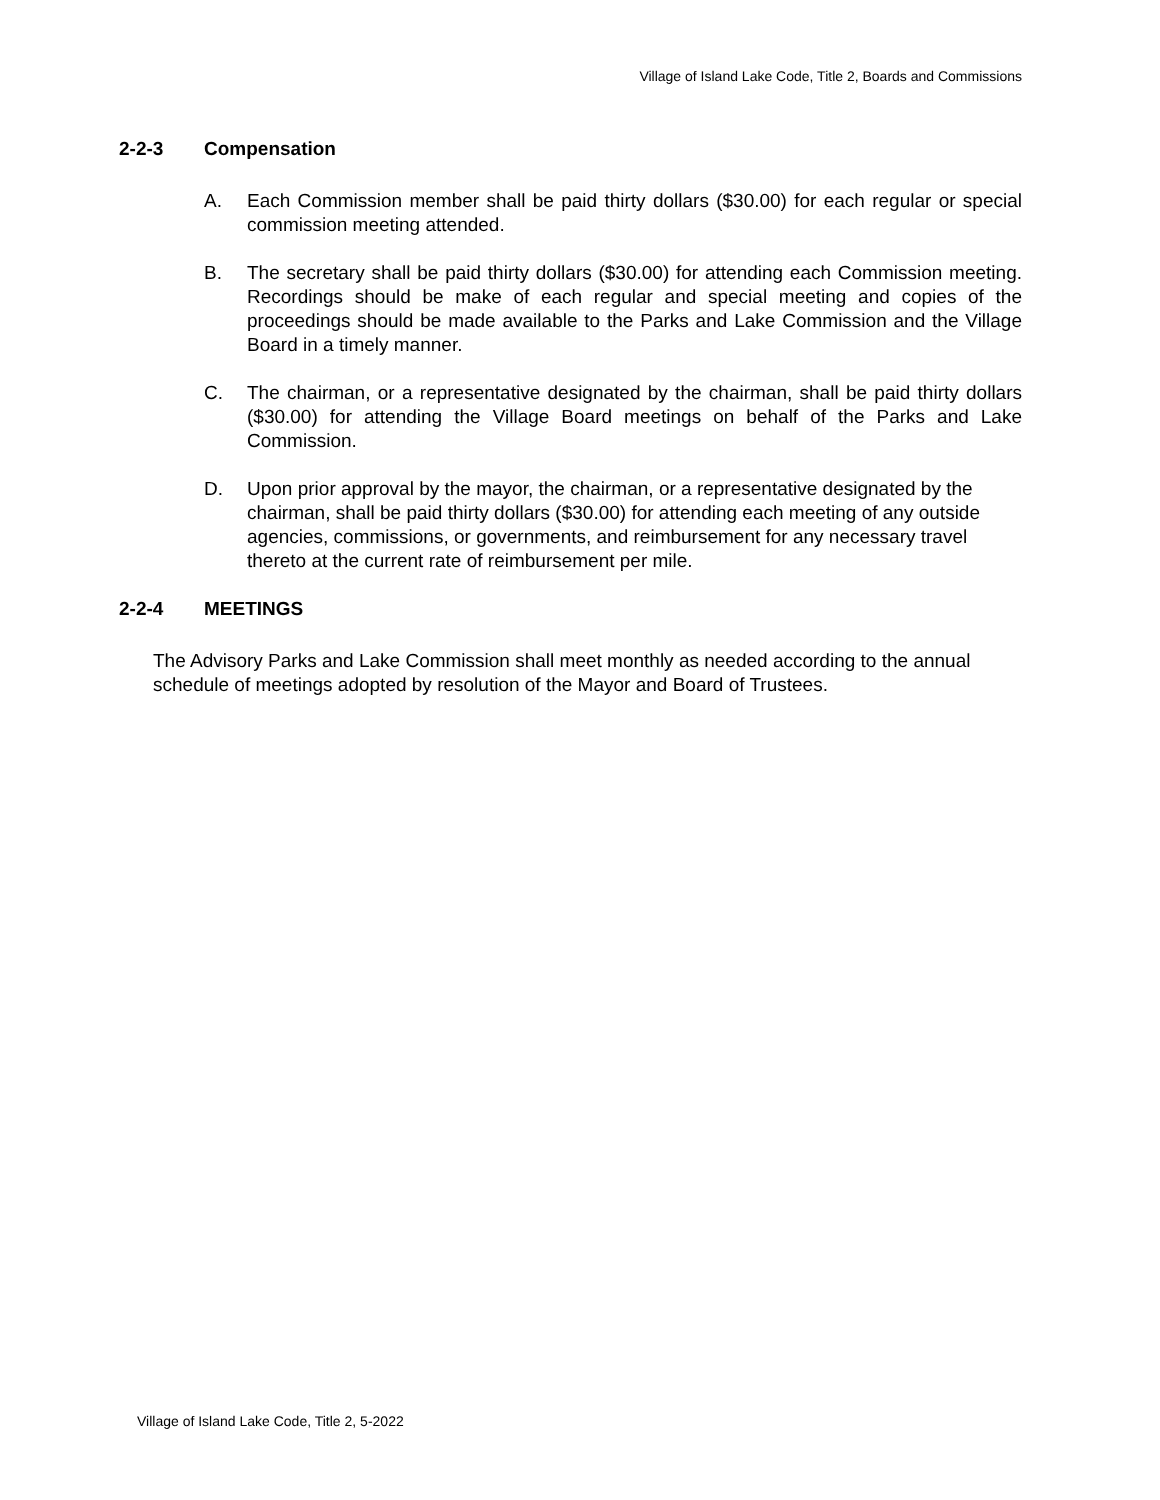Village of Island Lake Code, Title 2, Boards and Commissions
2-2-3 Compensation
A. Each Commission member shall be paid thirty dollars ($30.00) for each regular or special commission meeting attended.
B. The secretary shall be paid thirty dollars ($30.00) for attending each Commission meeting. Recordings should be make of each regular and special meeting and copies of the proceedings should be made available to the Parks and Lake Commission and the Village Board in a timely manner.
C. The chairman, or a representative designated by the chairman, shall be paid thirty dollars ($30.00) for attending the Village Board meetings on behalf of the Parks and Lake Commission.
D. Upon prior approval by the mayor, the chairman, or a representative designated by the chairman, shall be paid thirty dollars ($30.00) for attending each meeting of any outside agencies, commissions, or governments, and reimbursement for any necessary travel thereto at the current rate of reimbursement per mile.
2-2-4 MEETINGS
The Advisory Parks and Lake Commission shall meet monthly as needed according to the annual schedule of meetings adopted by resolution of the Mayor and Board of Trustees.
Village of Island Lake Code, Title 2, 5-2022